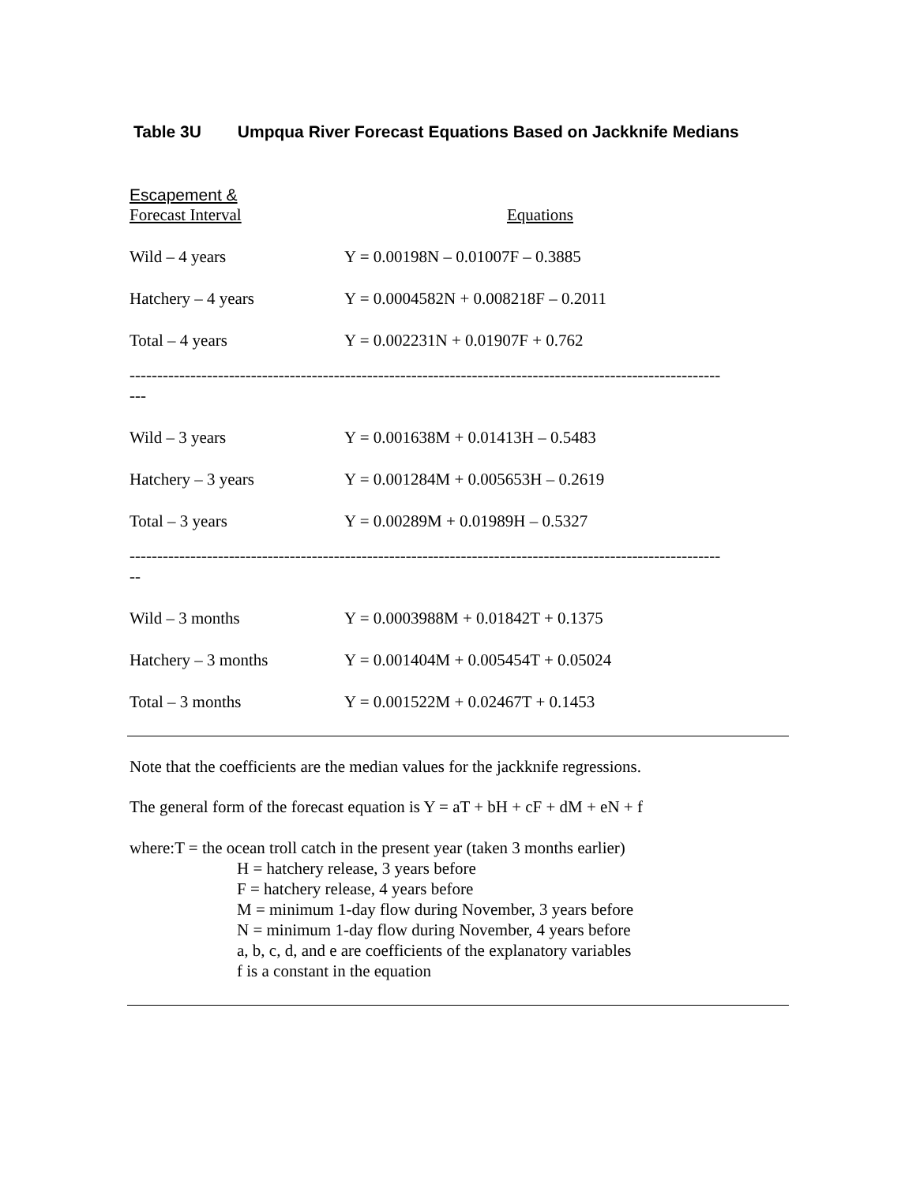Table 3U Umpqua River Forecast Equations Based on Jackknife Medians
| Escapement & Forecast Interval | Equations |
| --- | --- |
| Wild – 4 years | Y = 0.00198N – 0.01007F – 0.3885 |
| Hatchery – 4 years | Y = 0.0004582N + 0.008218F – 0.2011 |
| Total – 4 years | Y = 0.002231N + 0.01907F + 0.762 |
| ----------------------------------------------------------------------------------------------------------- --- | |
| Wild – 3 years | Y = 0.001638M + 0.01413H – 0.5483 |
| Hatchery – 3 years | Y = 0.001284M + 0.005653H – 0.2619 |
| Total – 3 years | Y = 0.00289M + 0.01989H – 0.5327 |
| ----------------------------------------------------------------------------------------------------------- -- | |
| Wild – 3 months | Y = 0.0003988M + 0.01842T + 0.1375 |
| Hatchery – 3 months | Y = 0.001404M + 0.005454T + 0.05024 |
| Total – 3 months | Y = 0.001522M + 0.02467T + 0.1453 |
Note that the coefficients are the median values for the jackknife regressions.
The general form of the forecast equation is Y = aT + bH + cF + dM + eN + f
where:T = the ocean troll catch in the present year (taken 3 months earlier)
H = hatchery release, 3 years before
F = hatchery release, 4 years before
M = minimum 1-day flow during November, 3 years before
N = minimum 1-day flow during November, 4 years before
a, b, c, d, and e are coefficients of the explanatory variables
f is a constant in the equation